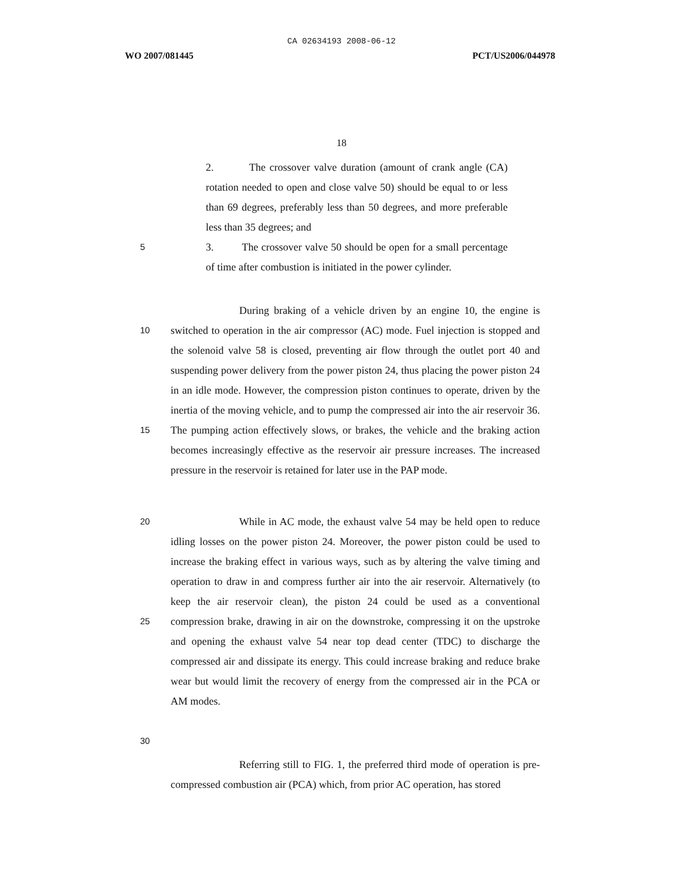CA 02634193 2008-06-12
WO 2007/081445 PCT/US2006/044978
18
2. The crossover valve duration (amount of crank angle (CA) rotation needed to open and close valve 50) should be equal to or less than 69 degrees, preferably less than 50 degrees, and more preferable less than 35 degrees; and
5 3. The crossover valve 50 should be open for a small percentage of time after combustion is initiated in the power cylinder.
During braking of a vehicle driven by an engine 10, the engine is switched to operation in the air compressor (AC) mode. Fuel injection is stopped and the solenoid valve 58 is closed, preventing air flow through the outlet port 40 and suspending power delivery from the power piston 24, thus placing the power piston 24 in an idle mode. However, the compression piston continues to operate, driven by the inertia of the moving vehicle, and to pump the compressed air into the air reservoir 36. The pumping action effectively slows, or brakes, the vehicle and the braking action becomes increasingly effective as the reservoir air pressure increases. The increased pressure in the reservoir is retained for later use in the PAP mode.
10
15
While in AC mode, the exhaust valve 54 may be held open to reduce idling losses on the power piston 24. Moreover, the power piston could be used to increase the braking effect in various ways, such as by altering the valve timing and operation to draw in and compress further air into the air reservoir. Alternatively (to keep the air reservoir clean), the piston 24 could be used as a conventional compression brake, drawing in air on the downstroke, compressing it on the upstroke and opening the exhaust valve 54 near top dead center (TDC) to discharge the compressed air and dissipate its energy. This could increase braking and reduce brake wear but would limit the recovery of energy from the compressed air in the PCA or AM modes.
20
25
30
Referring still to FIG. 1, the preferred third mode of operation is pre-compressed combustion air (PCA) which, from prior AC operation, has stored